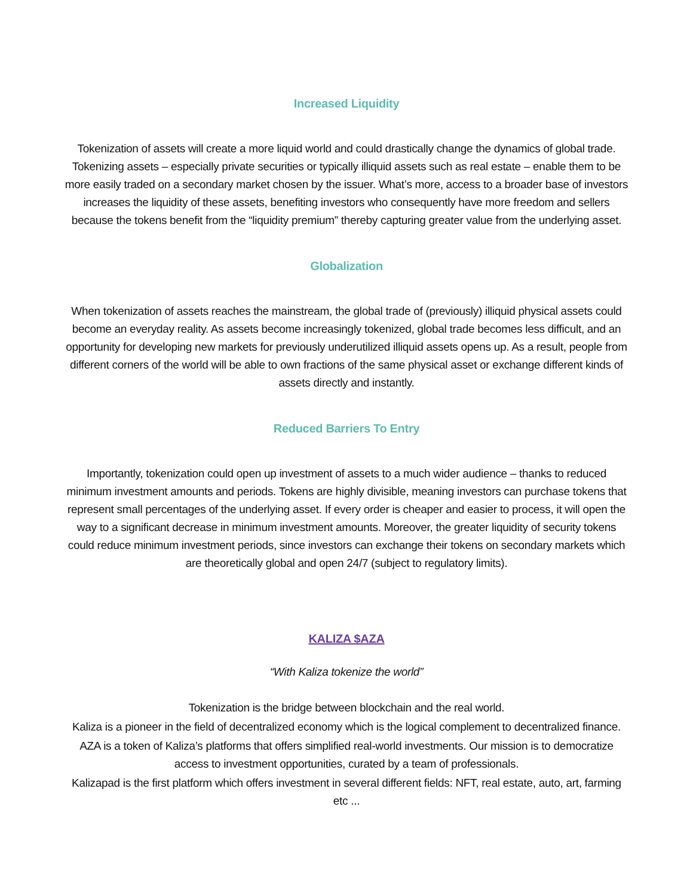Increased Liquidity
Tokenization of assets will create a more liquid world and could drastically change the dynamics of global trade. Tokenizing assets – especially private securities or typically illiquid assets such as real estate – enable them to be more easily traded on a secondary market chosen by the issuer. What’s more, access to a broader base of investors increases the liquidity of these assets, benefiting investors who consequently have more freedom and sellers because the tokens benefit from the “liquidity premium” thereby capturing greater value from the underlying asset.
Globalization
When tokenization of assets reaches the mainstream, the global trade of (previously) illiquid physical assets could become an everyday reality. As assets become increasingly tokenized, global trade becomes less difficult, and an opportunity for developing new markets for previously underutilized illiquid assets opens up. As a result, people from different corners of the world will be able to own fractions of the same physical asset or exchange different kinds of assets directly and instantly.
Reduced Barriers To Entry
Importantly, tokenization could open up investment of assets to a much wider audience – thanks to reduced minimum investment amounts and periods. Tokens are highly divisible, meaning investors can purchase tokens that represent small percentages of the underlying asset. If every order is cheaper and easier to process, it will open the way to a significant decrease in minimum investment amounts. Moreover, the greater liquidity of security tokens could reduce minimum investment periods, since investors can exchange their tokens on secondary markets which are theoretically global and open 24/7 (subject to regulatory limits).
KALIZA $AZA
“With Kaliza tokenize the world”
Tokenization is the bridge between blockchain and the real world.
Kaliza is a pioneer in the field of decentralized economy which is the logical complement to decentralized finance.
AZA is a token of Kaliza’s platforms that offers simplified real-world investments. Our mission is to democratize access to investment opportunities, curated by a team of professionals.
Kalizapad is the first platform which offers investment in several different fields: NFT, real estate, auto, art, farming etc ...